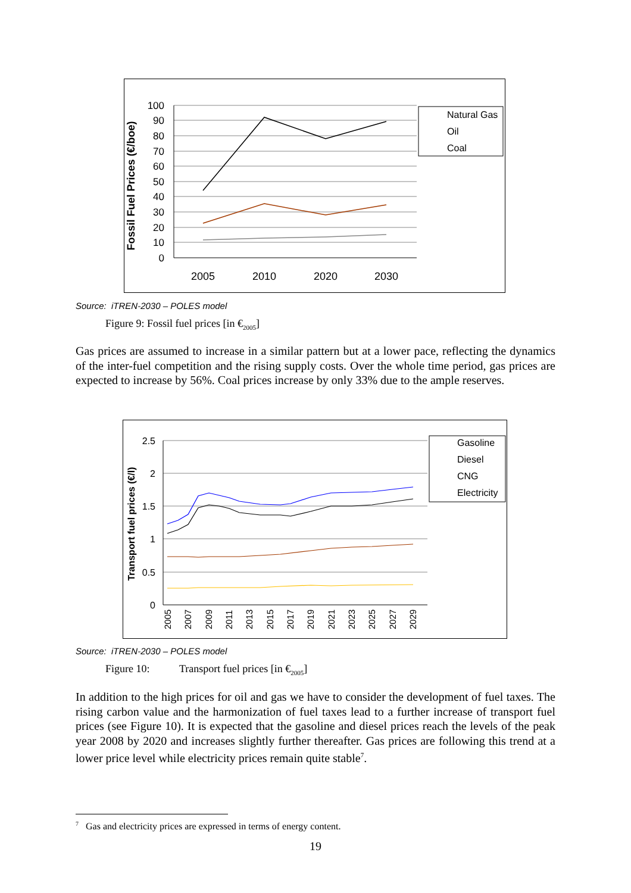Fossil Fuel Prices (€/boe)
100
90
80
70
60
50
40
30
20
10
0
2005
2010
2020
2030
Natural Gas
Oil
Coal
Source: iTREN-2030 – POLES model
Figure 9: Fossil fuel prices [in €<sub>2005</sub>]
Gas prices are assumed to increase in a similar pattern but at a lower pace, reflecting the dynamics of the inter-fuel competition and the rising supply costs. Over the whole time period, gas prices are expected to increase by 56%. Coal prices increase by only 33% due to the ample reserves.
Transport fuel prices (€/l)
2.5
2
1.5
1
0.5
0
2005
2007
2009
2011
2013
2015
2017
2019
2021
2023
2025
2027
2029
Gasoline
Diesel
CNG
Electricity
Source: iTREN-2030 – POLES model
Figure 10: Transport fuel prices [in €<sub>2005</sub>]
In addition to the high prices for oil and gas we have to consider the development of fuel taxes. The rising carbon value and the harmonization of fuel taxes lead to a further increase of transport fuel prices (see Figure 10). It is expected that the gasoline and diesel prices reach the levels of the peak year 2008 by 2020 and increases slightly further thereafter. Gas prices are following this trend at a lower price level while electricity prices remain quite stable<sup>7</sup>.
<sup>7</sup> Gas and electricity prices are expressed in terms of energy content.
19